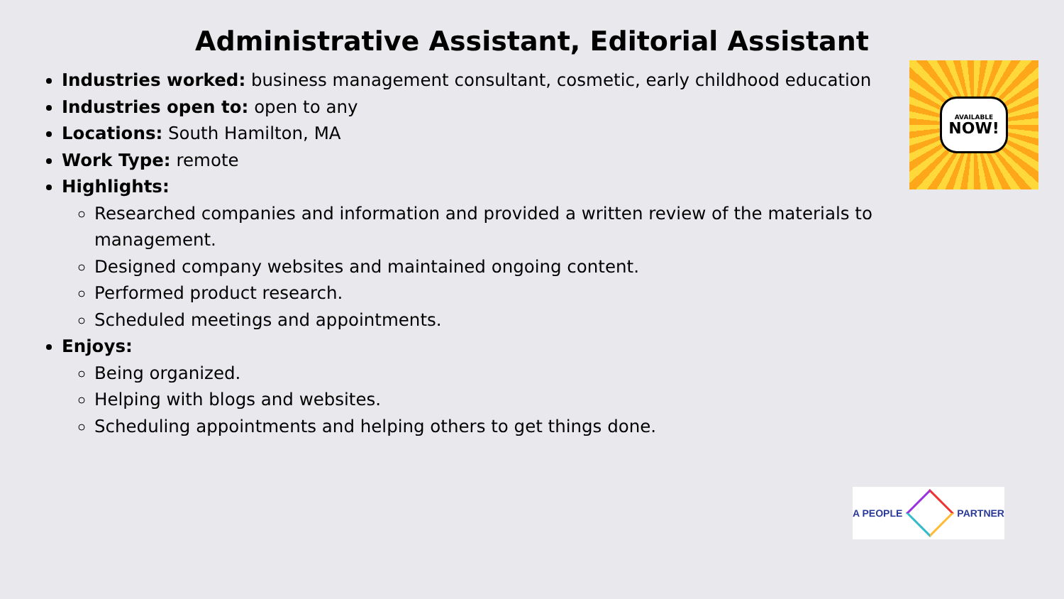Administrative Assistant, Editorial Assistant
Industries worked: business management consultant, cosmetic, early childhood education
Industries open to: open to any
Locations: South Hamilton, MA
Work Type: remote
Highlights:
Researched companies and information and provided a written review of the materials to management.
Designed company websites and maintained ongoing content.
Performed product research.
Scheduled meetings and appointments.
Enjoys:
Being organized.
Helping with blogs and websites.
Scheduling appointments and helping others to get things done.
AVAILABLE
NOW!
A PEOPLE PARTNER